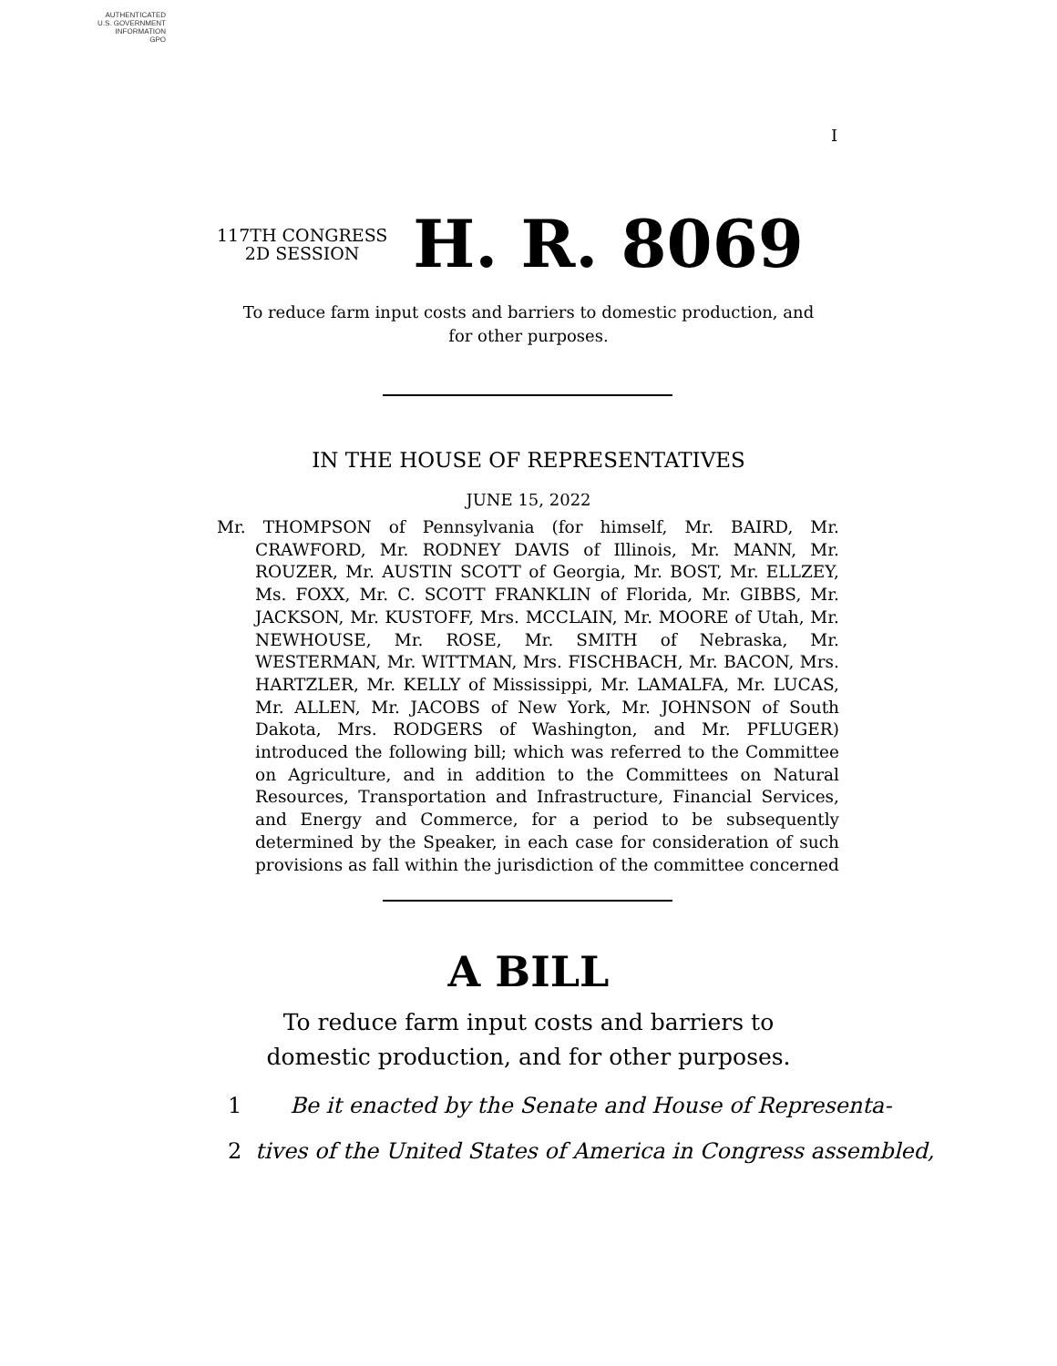AUTHENTICATED
U.S. GOVERNMENT
INFORMATION
GPO
I
117TH CONGRESS
2D SESSION
H. R. 8069
To reduce farm input costs and barriers to domestic production, and for other purposes.
IN THE HOUSE OF REPRESENTATIVES
JUNE 15, 2022
Mr. THOMPSON of Pennsylvania (for himself, Mr. BAIRD, Mr. CRAWFORD, Mr. RODNEY DAVIS of Illinois, Mr. MANN, Mr. ROUZER, Mr. AUSTIN SCOTT of Georgia, Mr. BOST, Mr. ELLZEY, Ms. FOXX, Mr. C. SCOTT FRANKLIN of Florida, Mr. GIBBS, Mr. JACKSON, Mr. KUSTOFF, Mrs. MCCLAIN, Mr. MOORE of Utah, Mr. NEWHOUSE, Mr. ROSE, Mr. SMITH of Nebraska, Mr. WESTERMAN, Mr. WITTMAN, Mrs. FISCHBACH, Mr. BACON, Mrs. HARTZLER, Mr. KELLY of Mississippi, Mr. LAMALFA, Mr. LUCAS, Mr. ALLEN, Mr. JACOBS of New York, Mr. JOHNSON of South Dakota, Mrs. RODGERS of Washington, and Mr. PFLUGER) introduced the following bill; which was referred to the Committee on Agriculture, and in addition to the Committees on Natural Resources, Transportation and Infrastructure, Financial Services, and Energy and Commerce, for a period to be subsequently determined by the Speaker, in each case for consideration of such provisions as fall within the jurisdiction of the committee concerned
A BILL
To reduce farm input costs and barriers to domestic production, and for other purposes.
1 Be it enacted by the Senate and House of Representa-
2 tives of the United States of America in Congress assembled,